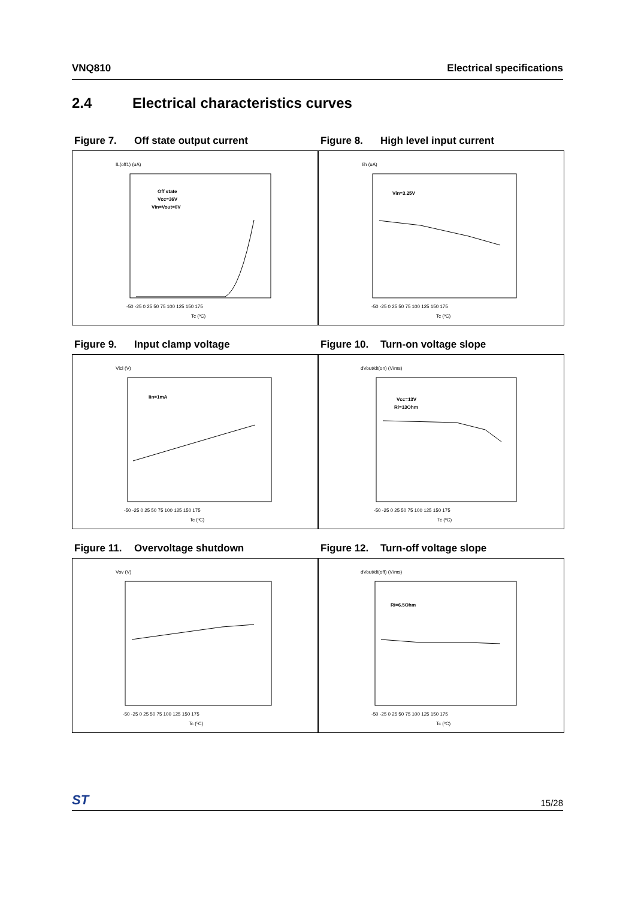VNQ810 Electrical specifications
2.4 Electrical characteristics curves
Figure 7. Off state output current
IL(off1) (uA)
Off state
Vcc=36V
Vin=Vout=0V
-50 -25 0 25 50 75 100 125 150 175
Tc (ºC)
Figure 8. High level input current
Iih (uA)
Vin=3.25V
-50 -25 0 25 50 75 100 125 150 175
Tc (ºC)
Figure 9. Input clamp voltage
Vicl (V)
Iin=1mA
-50 -25 0 25 50 75 100 125 150 175
Tc (ºC)
Figure 10. Turn-on voltage slope
dVout/dt(on) (V/ms)
Vcc=13V
Rl=13Ohm
-50 -25 0 25 50 75 100 125 150 175
Tc (ºC)
Figure 11. Overvoltage shutdown
Vov (V)
-50 -25 0 25 50 75 100 125 150 175
Tc (ºC)
Figure 12. Turn-off voltage slope
dVout/dt(off) (V/ms)
Ri=6.5Ohm
-50 -25 0 25 50 75 100 125 150 175
Tc (ºC)
ST 15/28